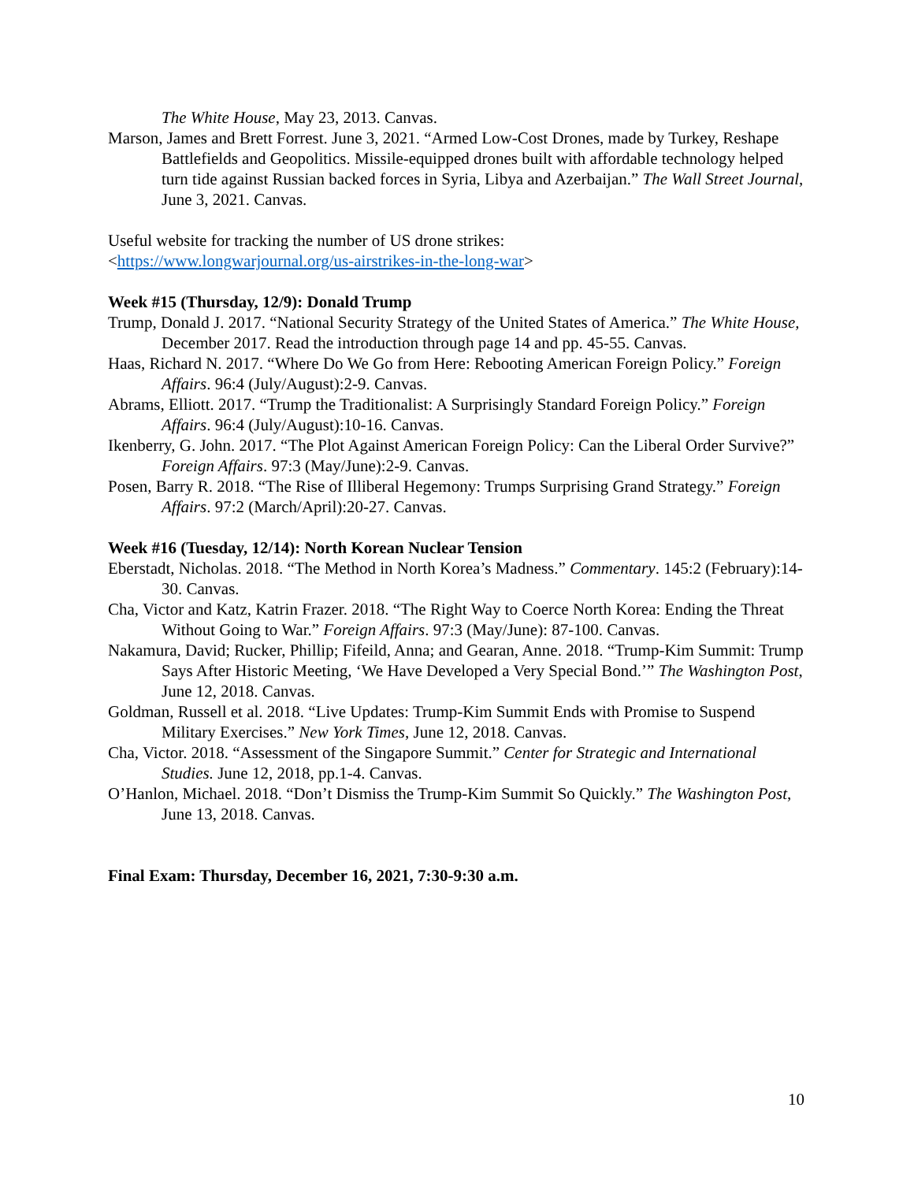The White House, May 23, 2013. Canvas.
Marson, James and Brett Forrest. June 3, 2021. “Armed Low-Cost Drones, made by Turkey, Reshape Battlefields and Geopolitics. Missile-equipped drones built with affordable technology helped turn tide against Russian backed forces in Syria, Libya and Azerbaijan.” The Wall Street Journal, June 3, 2021. Canvas.
Useful website for tracking the number of US drone strikes:
<https://www.longwarjournal.org/us-airstrikes-in-the-long-war>
Week #15 (Thursday, 12/9): Donald Trump
Trump, Donald J. 2017. “National Security Strategy of the United States of America.” The White House, December 2017. Read the introduction through page 14 and pp. 45-55. Canvas.
Haas, Richard N. 2017. “Where Do We Go from Here: Rebooting American Foreign Policy.” Foreign Affairs. 96:4 (July/August):2-9. Canvas.
Abrams, Elliott. 2017. “Trump the Traditionalist: A Surprisingly Standard Foreign Policy.” Foreign Affairs. 96:4 (July/August):10-16. Canvas.
Ikenberry, G. John. 2017. “The Plot Against American Foreign Policy: Can the Liberal Order Survive?” Foreign Affairs. 97:3 (May/June):2-9. Canvas.
Posen, Barry R. 2018. “The Rise of Illiberal Hegemony: Trumps Surprising Grand Strategy.” Foreign Affairs. 97:2 (March/April):20-27. Canvas.
Week #16 (Tuesday, 12/14): North Korean Nuclear Tension
Eberstadt, Nicholas. 2018. “The Method in North Korea’s Madness.” Commentary. 145:2 (February):14-30. Canvas.
Cha, Victor and Katz, Katrin Frazer. 2018. “The Right Way to Coerce North Korea: Ending the Threat Without Going to War.” Foreign Affairs. 97:3 (May/June): 87-100. Canvas.
Nakamura, David; Rucker, Phillip; Fifeild, Anna; and Gearan, Anne. 2018. “Trump-Kim Summit: Trump Says After Historic Meeting, ‘We Have Developed a Very Special Bond.’” The Washington Post, June 12, 2018. Canvas.
Goldman, Russell et al. 2018. “Live Updates: Trump-Kim Summit Ends with Promise to Suspend Military Exercises.” New York Times, June 12, 2018. Canvas.
Cha, Victor. 2018. “Assessment of the Singapore Summit.” Center for Strategic and International Studies. June 12, 2018, pp.1-4. Canvas.
O’Hanlon, Michael. 2018. “Don’t Dismiss the Trump-Kim Summit So Quickly.” The Washington Post, June 13, 2018. Canvas.
Final Exam: Thursday, December 16, 2021, 7:30-9:30 a.m.
10